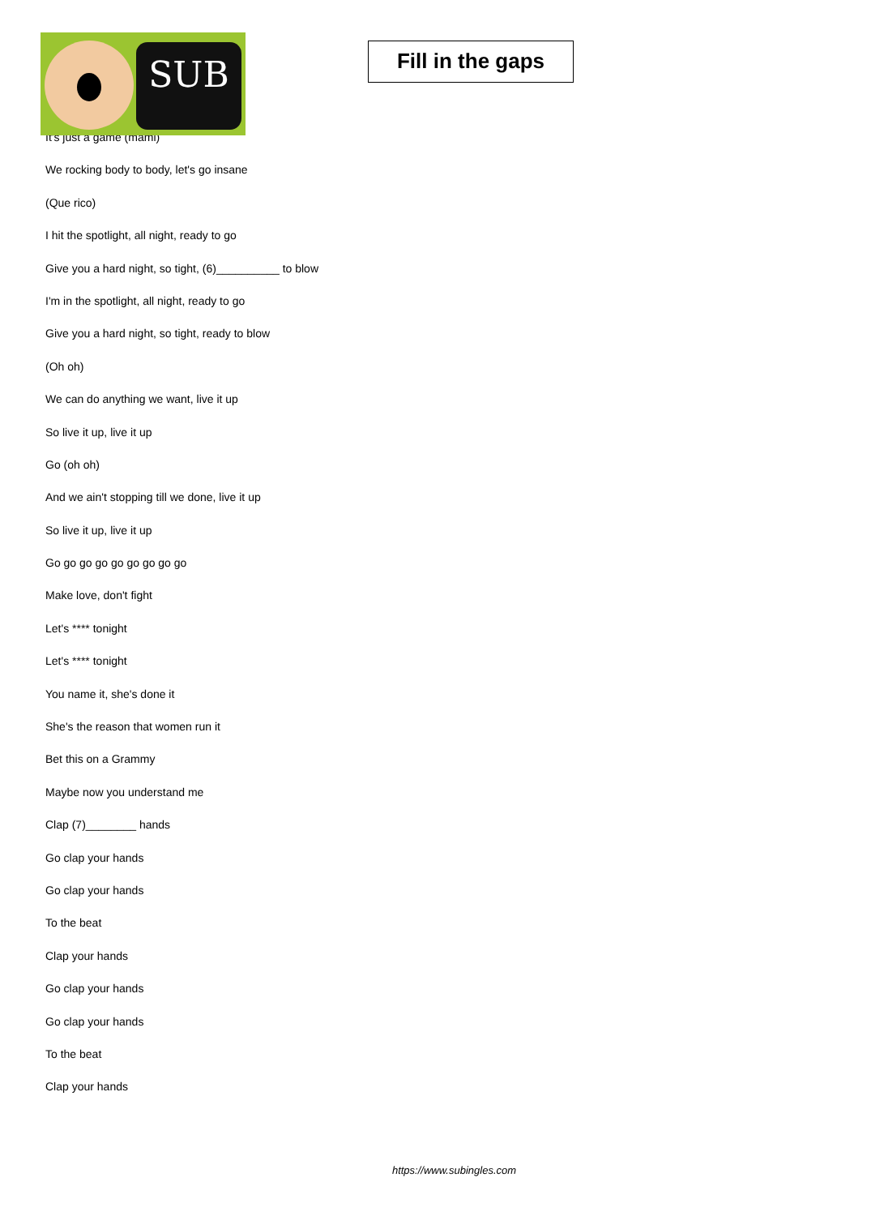SUB
Fill in the gaps
It's just a game (mami)
We rocking body to body, let's go insane
(Que rico)
I hit the spotlight, all night, ready to go
Give you a hard night, so tight, (6)__________ to blow
I'm in the spotlight, all night, ready to go
Give you a hard night, so tight, ready to blow
(Oh oh)
We can do anything we want, live it up
So live it up, live it up
Go (oh oh)
And we ain't stopping till we done, live it up
So live it up, live it up
Go go go go go go go go go
Make love, don't fight
Let's **** tonight
Let's **** tonight
You name it, she's done it
She's the reason that women run it
Bet this on a Grammy
Maybe now you understand me
Clap (7)________ hands
Go clap your hands
Go clap your hands
To the beat
Clap your hands
Go clap your hands
Go clap your hands
To the beat
Clap your hands
https://www.subingles.com